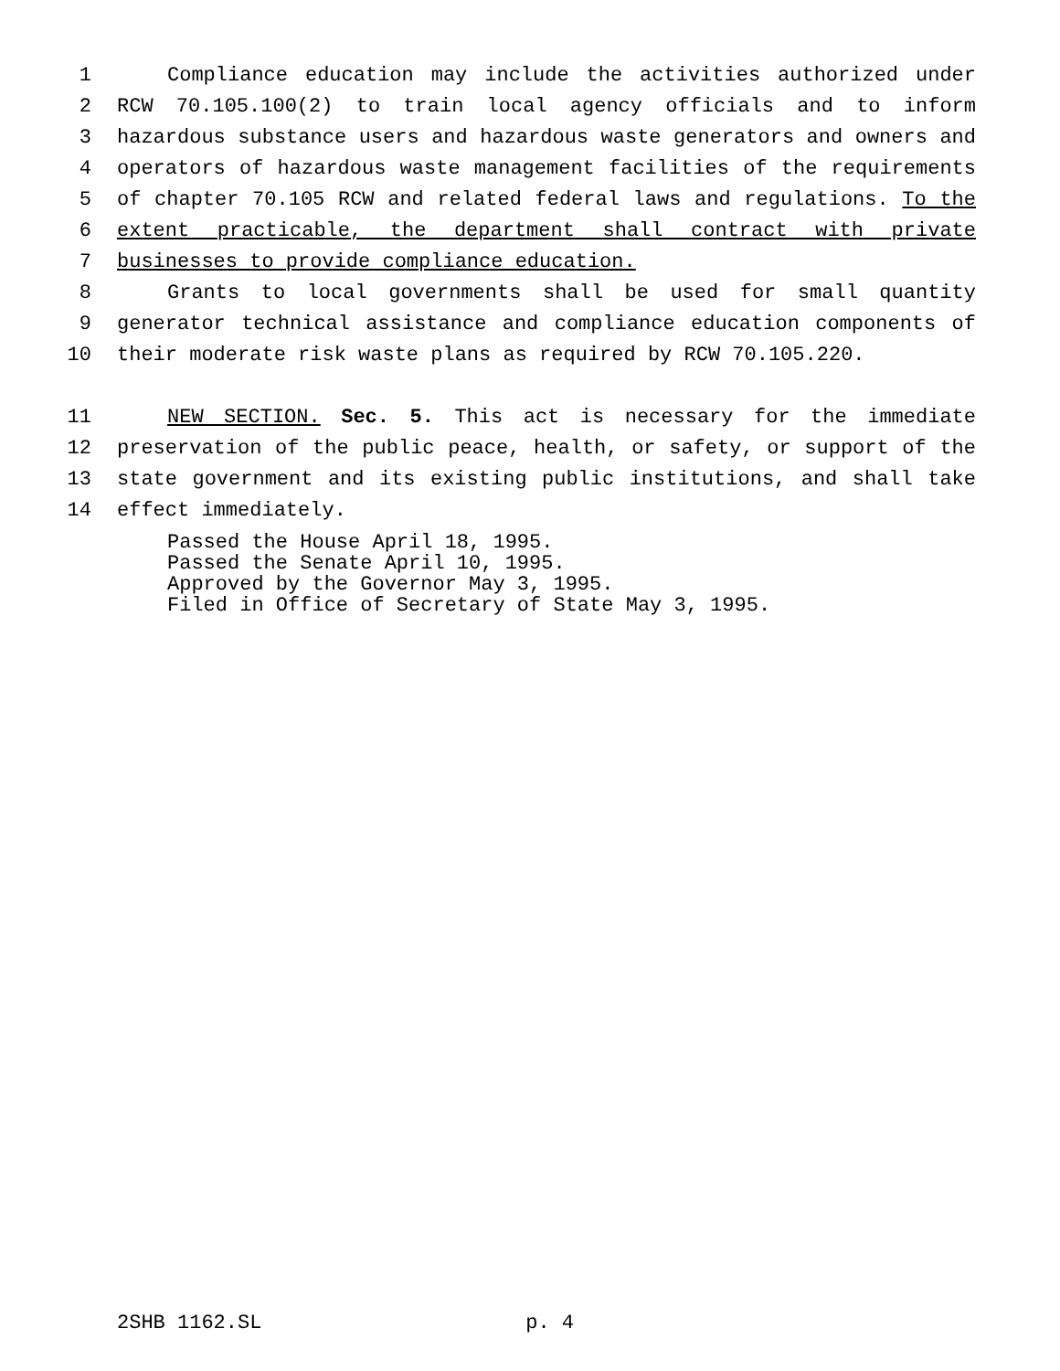1 Compliance education may include the activities authorized under
2 RCW 70.105.100(2) to train local agency officials and to inform
3 hazardous substance users and hazardous waste generators and owners and
4 operators of hazardous waste management facilities of the requirements
5 of chapter 70.105 RCW and related federal laws and regulations. To the
6 extent practicable, the department shall contract with private
7 businesses to provide compliance education.
8 Grants to local governments shall be used for small quantity
9 generator technical assistance and compliance education components of
10 their moderate risk waste plans as required by RCW 70.105.220.
11 NEW SECTION. Sec. 5. This act is necessary for the immediate
12 preservation of the public peace, health, or safety, or support of the
13 state government and its existing public institutions, and shall take
14 effect immediately.
Passed the House April 18, 1995.
Passed the Senate April 10, 1995.
Approved by the Governor May 3, 1995.
Filed in Office of Secretary of State May 3, 1995.
2SHB 1162.SL p. 4